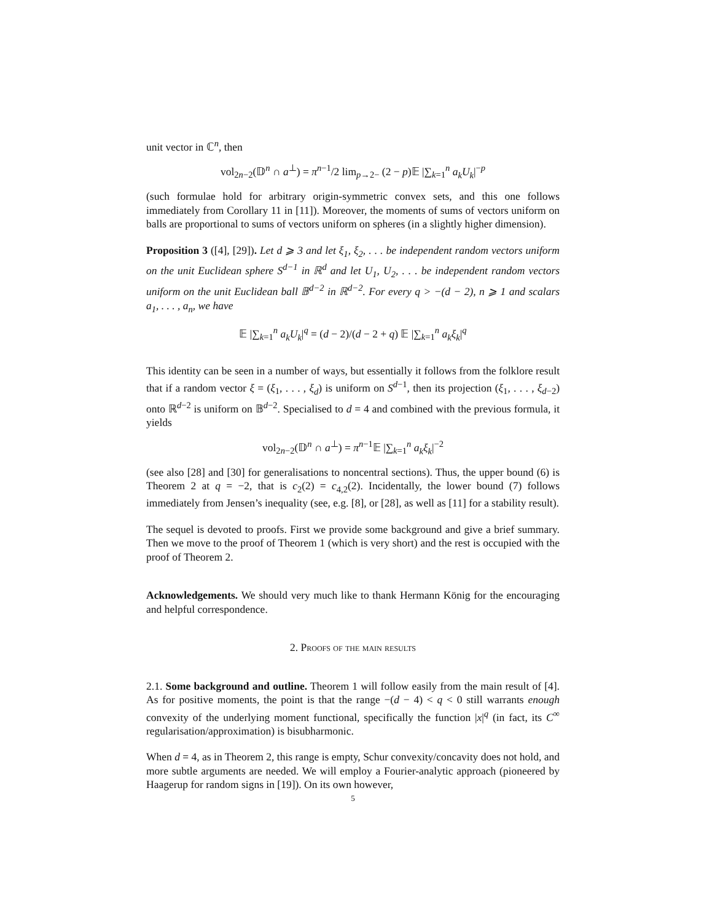unit vector in ℂ<sup>n</sup>, then
vol<sub>2n−2</sub>(𝔻<sup>n</sup> ∩ a<sup>⊥</sup>) = π<sup>n−1</sup>/2 lim<sub>p→2−</sub> (2 − p)𝔼 |∑<sub>k=1</sub><sup>n</sup> a<sub>k</sub>U<sub>k</sub>|<sup>−p</sup>
(such formulae hold for arbitrary origin-symmetric convex sets, and this one follows immediately from Corollary 11 in [11]). Moreover, the moments of sums of vectors uniform on balls are proportional to sums of vectors uniform on spheres (in a slightly higher dimension).
Proposition 3 ([4], [29]). Let d ⩾ 3 and let ξ<sub>1</sub>, ξ<sub>2</sub>, . . . be independent random vectors uniform on the unit Euclidean sphere S<sup>d−1</sup> in ℝ<sup>d</sup> and let U<sub>1</sub>, U<sub>2</sub>, . . . be independent random vectors uniform on the unit Euclidean ball 𝔹<sup>d−2</sup> in ℝ<sup>d−2</sup>. For every q > −(d − 2), n ⩾ 1 and scalars a<sub>1</sub>, . . . , a<sub>n</sub>, we have
𝔼 |∑<sub>k=1</sub><sup>n</sup> a<sub>k</sub>U<sub>k</sub>|<sup>q</sup> = (d − 2)/(d − 2 + q) 𝔼 |∑<sub>k=1</sub><sup>n</sup> a<sub>k</sub>ξ<sub>k</sub>|<sup>q</sup>
This identity can be seen in a number of ways, but essentially it follows from the folklore result that if a random vector ξ = (ξ<sub>1</sub>, . . . , ξ<sub>d</sub>) is uniform on S<sup>d−1</sup>, then its projection (ξ<sub>1</sub>, . . . , ξ<sub>d−2</sub>) onto ℝ<sup>d−2</sup> is uniform on 𝔹<sup>d−2</sup>. Specialised to d = 4 and combined with the previous formula, it yields
vol<sub>2n−2</sub>(𝔻<sup>n</sup> ∩ a<sup>⊥</sup>) = π<sup>n−1</sup>𝔼 |∑<sub>k=1</sub><sup>n</sup> a<sub>k</sub>ξ<sub>k</sub>|<sup>−2</sup>
(see also [28] and [30] for generalisations to noncentral sections). Thus, the upper bound (6) is Theorem 2 at q = −2, that is c<sub>2</sub>(2) = c<sub>4,2</sub>(2). Incidentally, the lower bound (7) follows immediately from Jensen’s inequality (see, e.g. [8], or [28], as well as [11] for a stability result).
The sequel is devoted to proofs. First we provide some background and give a brief summary. Then we move to the proof of Theorem 1 (which is very short) and the rest is occupied with the proof of Theorem 2.
Acknowledgements. We should very much like to thank Hermann König for the encouraging and helpful correspondence.
2. Proofs of the main results
2.1. Some background and outline. Theorem 1 will follow easily from the main result of [4]. As for positive moments, the point is that the range −(d − 4) < q < 0 still warrants enough convexity of the underlying moment functional, specifically the function |x|<sup>q</sup> (in fact, its C<sup>∞</sup> regularisation/approximation) is bisubharmonic.
When d = 4, as in Theorem 2, this range is empty, Schur convexity/concavity does not hold, and more subtle arguments are needed. We will employ a Fourier-analytic approach (pioneered by Haagerup for random signs in [19]). On its own however,
5